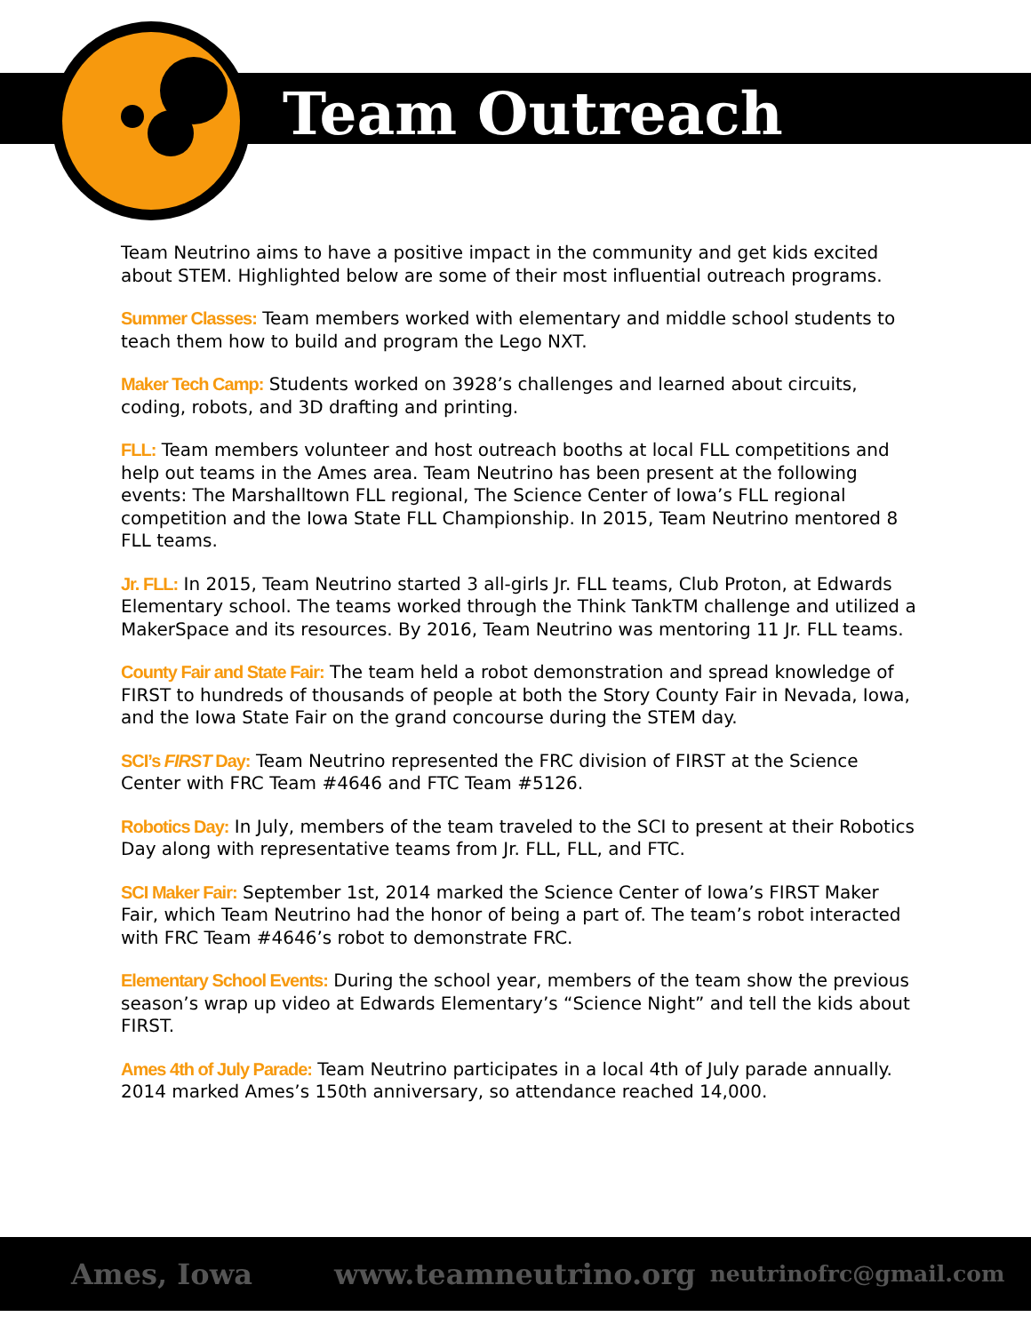Team Outreach
Team Neutrino aims to have a positive impact in the community and get kids excited about STEM. Highlighted below are some of their most influential outreach programs.
Summer Classes: Team members worked with elementary and middle school students to teach them how to build and program the Lego NXT.
Maker Tech Camp: Students worked on 3928’s challenges and learned about circuits, coding, robots, and 3D drafting and printing.
FLL: Team members volunteer and host outreach booths at local FLL competitions and help out teams in the Ames area. Team Neutrino has been present at the following events: The Marshalltown FLL regional, The Science Center of Iowa’s FLL regional competition and the Iowa State FLL Championship. In 2015, Team Neutrino mentored 8 FLL teams.
Jr. FLL: In 2015, Team Neutrino started 3 all-girls Jr. FLL teams, Club Proton, at Edwards Elementary school. The teams worked through the Think TankTM challenge and utilized a MakerSpace and its resources. By 2016, Team Neutrino was mentoring 11 Jr. FLL teams.
County Fair and State Fair: The team held a robot demonstration and spread knowledge of FIRST to hundreds of thousands of people at both the Story County Fair in Nevada, Iowa, and the Iowa State Fair on the grand concourse during the STEM day.
SCI’s FIRST Day: Team Neutrino represented the FRC division of FIRST at the Science Center with FRC Team #4646 and FTC Team #5126.
Robotics Day: In July, members of the team traveled to the SCI to present at their Robotics Day along with representative teams from Jr. FLL, FLL, and FTC.
SCI Maker Fair: September 1st, 2014 marked the Science Center of Iowa’s FIRST Maker Fair, which Team Neutrino had the honor of being a part of. The team’s robot interacted with FRC Team #4646’s robot to demonstrate FRC.
Elementary School Events: During the school year, members of the team show the previous season’s wrap up video at Edwards Elementary’s “Science Night” and tell the kids about FIRST.
Ames 4th of July Parade: Team Neutrino participates in a local 4th of July parade annually. 2014 marked Ames’s 150th anniversary, so attendance reached 14,000.
Ames, Iowa www.teamneutrino.org neutrinofrc@gmail.com